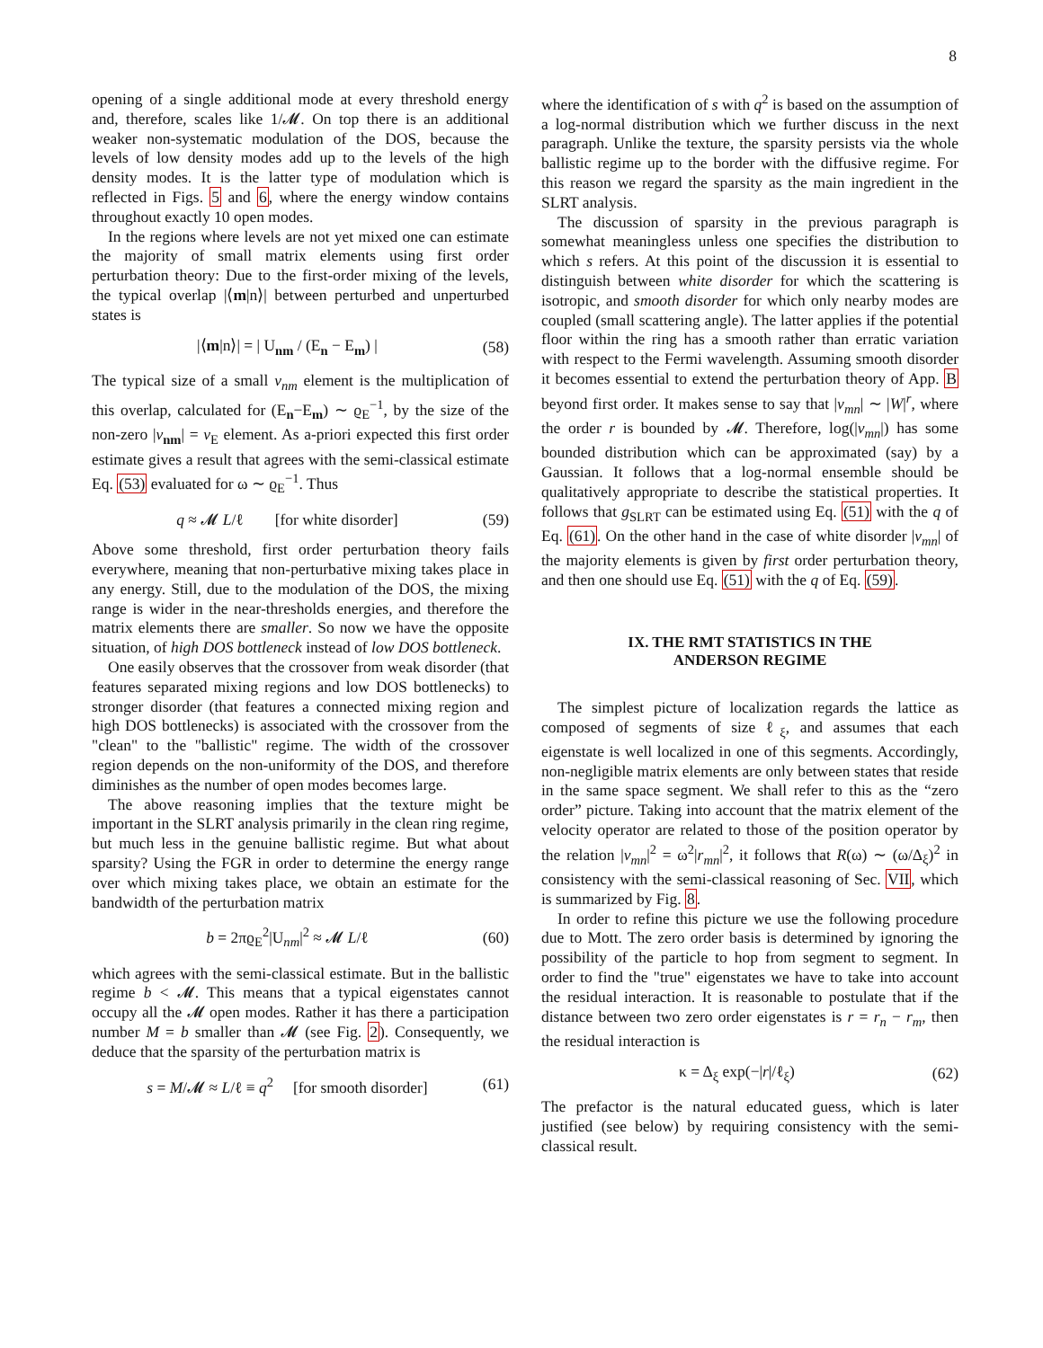8
opening of a single additional mode at every threshold energy and, therefore, scales like 1/𝓜. On top there is an additional weaker non-systematic modulation of the DOS, because the levels of low density modes add up to the levels of the high density modes. It is the latter type of modulation which is reflected in Figs. 5 and 6, where the energy window contains throughout exactly 10 open modes.
In the regions where levels are not yet mixed one can estimate the majority of small matrix elements using first order perturbation theory: Due to the first-order mixing of the levels, the typical overlap |⟨m|n⟩| between perturbed and unperturbed states is
|⟨m|n⟩| = | U<sub>nm</sub> / (E<sub>n</sub> − E<sub>m</sub>) | (58)
The typical size of a small v<sub>nm</sub> element is the multiplication of this overlap, calculated for (E<sub>n</sub>−E<sub>m</sub>) ∼ ϱ<sub>E</sub><sup>−1</sup>, by the size of the non-zero |v<sub>nm</sub>| = v<sub>E</sub> element. As a-priori expected this first order estimate gives a result that agrees with the semi-classical estimate Eq. (53) evaluated for ω ∼ ϱ<sub>E</sub><sup>−1</sup>. Thus
q ≈ 𝓜 L/ℓ [for white disorder] (59)
Above some threshold, first order perturbation theory fails everywhere, meaning that non-perturbative mixing takes place in any energy. Still, due to the modulation of the DOS, the mixing range is wider in the near-thresholds energies, and therefore the matrix elements there are smaller. So now we have the opposite situation, of high DOS bottleneck instead of low DOS bottleneck.
One easily observes that the crossover from weak disorder (that features separated mixing regions and low DOS bottlenecks) to stronger disorder (that features a connected mixing region and high DOS bottlenecks) is associated with the crossover from the "clean" to the "ballistic" regime. The width of the crossover region depends on the non-uniformity of the DOS, and therefore diminishes as the number of open modes becomes large.
The above reasoning implies that the texture might be important in the SLRT analysis primarily in the clean ring regime, but much less in the genuine ballistic regime. But what about sparsity? Using the FGR in order to determine the energy range over which mixing takes place, we obtain an estimate for the bandwidth of the perturbation matrix
b = 2πϱ<sub>E</sub><sup>2</sup>|U<sub>nm</sub>|<sup>2</sup> ≈ 𝓜 L/ℓ (60)
which agrees with the semi-classical estimate. But in the ballistic regime b < 𝓜. This means that a typical eigenstates cannot occupy all the 𝓜 open modes. Rather it has there a participation number M = b smaller than 𝓜 (see Fig. 2). Consequently, we deduce that the sparsity of the perturbation matrix is
s = M/𝓜 ≈ L/ℓ ≡ q<sup>2</sup> [for smooth disorder] (61)
where the identification of s with q<sup>2</sup> is based on the assumption of a log-normal distribution which we further discuss in the next paragraph. Unlike the texture, the sparsity persists via the whole ballistic regime up to the border with the diffusive regime. For this reason we regard the sparsity as the main ingredient in the SLRT analysis.
The discussion of sparsity in the previous paragraph is somewhat meaningless unless one specifies the distribution to which s refers. At this point of the discussion it is essential to distinguish between white disorder for which the scattering is isotropic, and smooth disorder for which only nearby modes are coupled (small scattering angle). The latter applies if the potential floor within the ring has a smooth rather than erratic variation with respect to the Fermi wavelength. Assuming smooth disorder it becomes essential to extend the perturbation theory of App. B beyond first order. It makes sense to say that |v<sub>mn</sub>| ∼ |W|<sup>r</sup>, where the order r is bounded by 𝓜. Therefore, log(|v<sub>mn</sub>|) has some bounded distribution which can be approximated (say) by a Gaussian. It follows that a log-normal ensemble should be qualitatively appropriate to describe the statistical properties. It follows that g<sub>SLRT</sub> can be estimated using Eq. (51) with the q of Eq. (61). On the other hand in the case of white disorder |v<sub>mn</sub>| of the majority elements is given by first order perturbation theory, and then one should use Eq. (51) with the q of Eq. (59).
IX. THE RMT STATISTICS IN THE
ANDERSON REGIME
The simplest picture of localization regards the lattice as composed of segments of size ℓ<sub>ξ</sub>, and assumes that each eigenstate is well localized in one of this segments. Accordingly, non-negligible matrix elements are only between states that reside in the same space segment. We shall refer to this as the “zero order” picture. Taking into account that the matrix element of the velocity operator are related to those of the position operator by the relation |v<sub>mn</sub>|<sup>2</sup> = ω<sup>2</sup>|r<sub>mn</sub>|<sup>2</sup>, it follows that R(ω) ∼ (ω/Δ<sub>ξ</sub>)<sup>2</sup> in consistency with the semi-classical reasoning of Sec. VII, which is summarized by Fig. 8.
In order to refine this picture we use the following procedure due to Mott. The zero order basis is determined by ignoring the possibility of the particle to hop from segment to segment. In order to find the "true" eigenstates we have to take into account the residual interaction. It is reasonable to postulate that if the distance between two zero order eigenstates is r = r<sub>n</sub> − r<sub>m</sub>, then the residual interaction is
κ = Δ<sub>ξ</sub> exp(−|r|/ℓ<sub>ξ</sub>) (62)
The prefactor is the natural educated guess, which is later justified (see below) by requiring consistency with the semi-classical result.